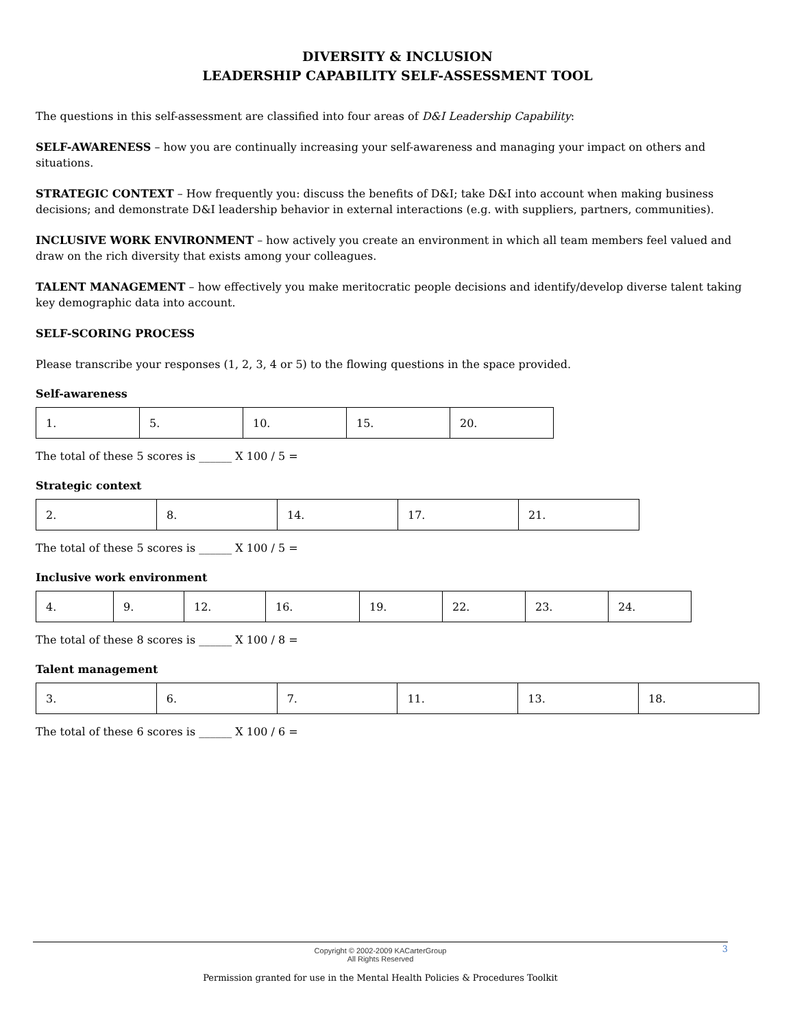DIVERSITY & INCLUSION
LEADERSHIP CAPABILITY SELF-ASSESSMENT TOOL
The questions in this self-assessment are classified into four areas of D&I Leadership Capability:
SELF-AWARENESS – how you are continually increasing your self-awareness and managing your impact on others and situations.
STRATEGIC CONTEXT – How frequently you: discuss the benefits of D&I; take D&I into account when making business decisions; and demonstrate D&I leadership behavior in external interactions (e.g. with suppliers, partners, communities).
INCLUSIVE WORK ENVIRONMENT – how actively you create an environment in which all team members feel valued and draw on the rich diversity that exists among your colleagues.
TALENT MANAGEMENT – how effectively you make meritocratic people decisions and identify/develop diverse talent taking key demographic data into account.
SELF-SCORING PROCESS
Please transcribe your responses (1, 2, 3, 4 or 5) to the flowing questions in the space provided.
Self-awareness
| 1. | 5. | 10. | 15. | 20. |
The total of these 5 scores is ______ X 100 / 5 =
Strategic context
| 2. | 8. | 14. | 17. | 21. |
The total of these 5 scores is ______ X 100 / 5 =
Inclusive work environment
| 4. | 9. | 12. | 16. | 19. | 22. | 23. | 24. |
The total of these 8 scores is ______ X 100 / 8 =
Talent management
| 3. | 6. | 7. | 11. | 13. | 18. |
The total of these 6 scores is ______ X 100 / 6 =
3
Copyright © 2002-2009 KACarterGroup
All Rights Reserved
Permission granted for use in the Mental Health Policies & Procedures Toolkit